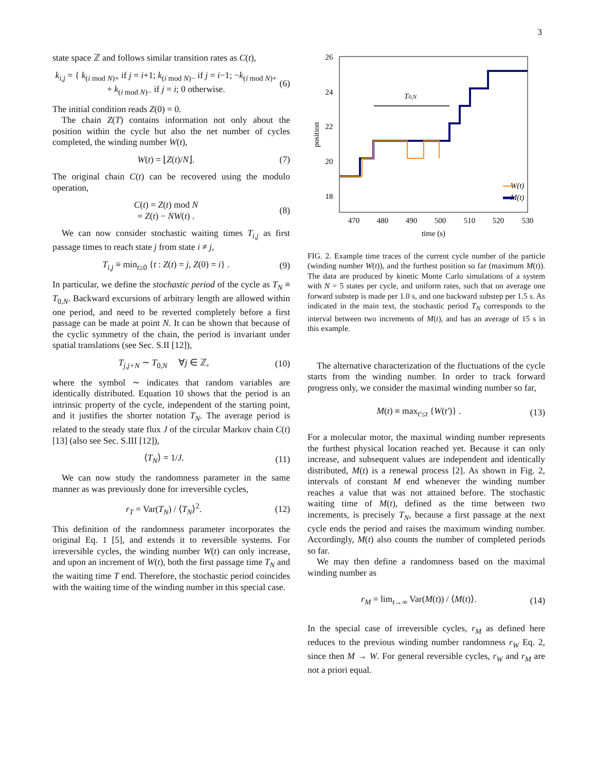3
state space ℤ and follows similar transition rates as C(t),
k<sub>i,j</sub> = { k<sub>(i mod N)+</sub> if j = i+1; k<sub>(i mod N)−</sub> if j = i−1; −k<sub>(i mod N)+</sub> + k<sub>(i mod N)−</sub> if j = i; 0 otherwise.
(6)
The initial condition reads Z(0) = 0.
The chain Z(T) contains information not only about the position within the cycle but also the net number of cycles completed, the winding number W(t),
W(t) = ⌊Z(t)/N⌋. (7)
The original chain C(t) can be recovered using the modulo operation,
C(t) = Z(t) mod N
= Z(t) − NW(t) .
(8)
We can now consider stochastic waiting times T<sub>i,j</sub> as first passage times to reach state j from state i ≠ j,
T<sub>i,j</sub> ≡ min<sub>t≥0</sub> {t : Z(t) = j, Z(0) = i} .
(9)
In particular, we define the stochastic period of the cycle as T<sub>N</sub> ≡ T<sub>0,N</sub>. Backward excursions of arbitrary length are allowed within one period, and need to be reverted completely before a first passage can be made at point N. It can be shown that because of the cyclic symmetry of the chain, the period is invariant under spatial translations (see Sec. S.II [12]),
T<sub>j,j+N</sub> ∼ T<sub>0,N</sub> ∀j ∈ ℤ, (10)
where the symbol ∼ indicates that random variables are identically distributed. Equation 10 shows that the period is an intrinsic property of the cycle, independent of the starting point, and it justifies the shorter notation T<sub>N</sub>. The average period is related to the steady state flux J of the circular Markov chain C(t) [13] (also see Sec. S.III [12]),
⟨T<sub>N</sub>⟩ = 1/J. (11)
We can now study the randomness parameter in the same manner as was previously done for irreversible cycles,
r<sub>T</sub> = Var(T<sub>N</sub>) / ⟨T<sub>N</sub>⟩<sup>2</sup>. (12)
This definition of the randomness parameter incorporates the original Eq. 1 [5], and extends it to reversible systems. For irreversible cycles, the winding number W(t) can only increase, and upon an increment of W(t), both the first passage time T<sub>N</sub> and the waiting time T end. Therefore, the stochastic period coincides with the waiting time of the winding number in this special case.
470
480
490
500
510
520
530
time (s)
26
24
22
20
18
T0,N
position
W(t)
M(t)
FIG. 2. Example time traces of the current cycle number of the particle (winding number W(t)), and the furthest position so far (maximum M(t)). The data are produced by kinetic Monte Carlo simulations of a system with N = 5 states per cycle, and uniform rates, such that on average one forward substep is made per 1.0 s, and one backward substep per 1.5 s. As indicated in the main text, the stochastic period T<sub>N</sub> corresponds to the interval between two increments of M(t), and has an average of 15 s in this example.
The alternative characterization of the fluctuations of the cycle starts from the winding number. In order to track forward progress only, we consider the maximal winding number so far,
M(t) ≡ max<sub>t′≤t</sub> {W(t′)} . (13)
For a molecular motor, the maximal winding number represents the furthest physical location reached yet. Because it can only increase, and subsequent values are independent and identically distributed, M(t) is a renewal process [2]. As shown in Fig. 2, intervals of constant M end whenever the winding number reaches a value that was not attained before. The stochastic waiting time of M(t), defined as the time between two increments, is precisely T<sub>N</sub>, because a first passage at the next cycle ends the period and raises the maximum winding number. Accordingly, M(t) also counts the number of completed periods so far.
We may then define a randomness based on the maximal winding number as
r<sub>M</sub> = lim<sub>t→∞</sub> Var(M(t)) / ⟨M(t)⟩.
(14)
In the special case of irreversible cycles, r<sub>M</sub> as defined here reduces to the previous winding number randomness r<sub>W</sub> Eq. 2, since then M → W. For general reversible cycles, r<sub>W</sub> and r<sub>M</sub> are not a priori equal.